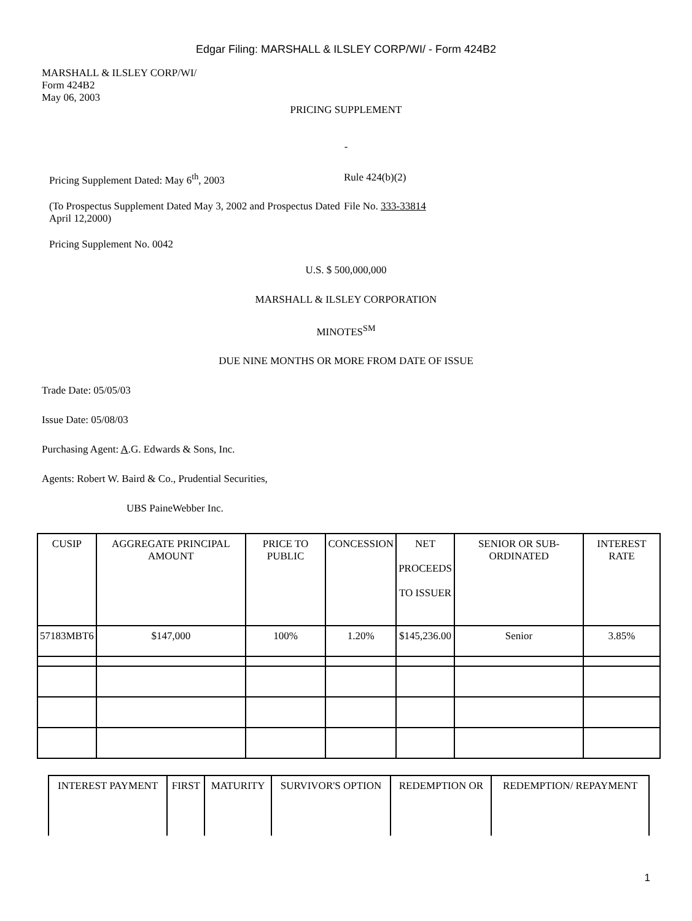Edgar Filing: MARSHALL & ILSLEY CORP/WI/ - Form 424B2
MARSHALL & ILSLEY CORP/WI/
Form 424B2
May 06, 2003
PRICING SUPPLEMENT
-
Pricing Supplement Dated: May 6<sup>th</sup>, 2003 Rule 424(b)(2)
(To Prospectus Supplement Dated May 3, 2002 and Prospectus Dated April 12,2000)
File No. 333-33814
Pricing Supplement No. 0042
U.S. $ 500,000,000
MARSHALL & ILSLEY CORPORATION
MINOTES<sup>SM</sup>
DUE NINE MONTHS OR MORE FROM DATE OF ISSUE
Trade Date: 05/05/03
Issue Date: 05/08/03
Purchasing Agent: A.G. Edwards & Sons, Inc.
Agents: Robert W. Baird & Co., Prudential Securities,
UBS PaineWebber Inc.
| CUSIP | AGGREGATE PRINCIPAL AMOUNT | PRICE TO PUBLIC | CONCESSION | NET PROCEEDS TO ISSUER | SENIOR OR SUB-ORDINATED | INTEREST RATE |
| --- | --- | --- | --- | --- | --- | --- |
| 57183MBT6 | $147,000 | 100% | 1.20% | $145,236.00 | Senior | 3.85% |
| INTEREST PAYMENT | FIRST | MATURITY | SURVIVOR'S OPTION | REDEMPTION OR | REDEMPTION/ REPAYMENT |
| --- | --- | --- | --- | --- | --- |
1